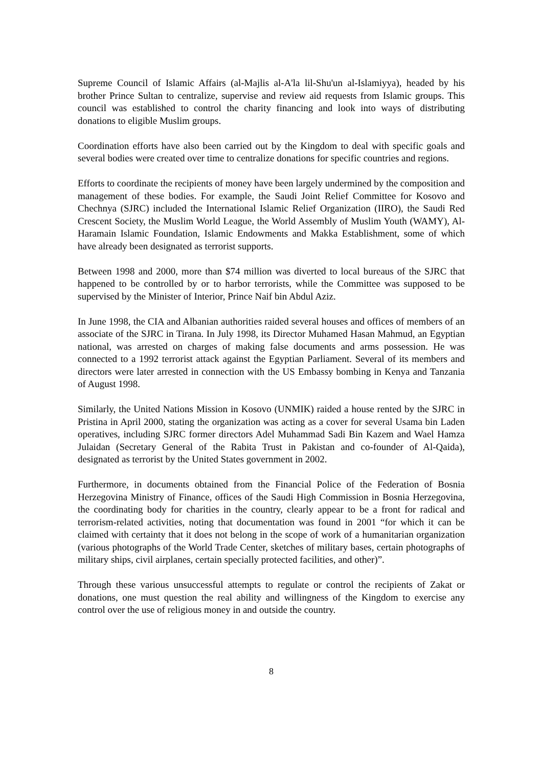Supreme Council of Islamic Affairs (al-Majlis al-A'la lil-Shu'un al-Islamiyya), headed by his brother Prince Sultan to centralize, supervise and review aid requests from Islamic groups. This council was established to control the charity financing and look into ways of distributing donations to eligible Muslim groups.
Coordination efforts have also been carried out by the Kingdom to deal with specific goals and several bodies were created over time to centralize donations for specific countries and regions.
Efforts to coordinate the recipients of money have been largely undermined by the composition and management of these bodies. For example, the Saudi Joint Relief Committee for Kosovo and Chechnya (SJRC) included the International Islamic Relief Organization (IIRO), the Saudi Red Crescent Society, the Muslim World League, the World Assembly of Muslim Youth (WAMY), Al-Haramain Islamic Foundation, Islamic Endowments and Makka Establishment, some of which have already been designated as terrorist supports.
Between 1998 and 2000, more than $74 million was diverted to local bureaus of the SJRC that happened to be controlled by or to harbor terrorists, while the Committee was supposed to be supervised by the Minister of Interior, Prince Naif bin Abdul Aziz.
In June 1998, the CIA and Albanian authorities raided several houses and offices of members of an associate of the SJRC in Tirana. In July 1998, its Director Muhamed Hasan Mahmud, an Egyptian national, was arrested on charges of making false documents and arms possession. He was connected to a 1992 terrorist attack against the Egyptian Parliament. Several of its members and directors were later arrested in connection with the US Embassy bombing in Kenya and Tanzania of August 1998.
Similarly, the United Nations Mission in Kosovo (UNMIK) raided a house rented by the SJRC in Pristina in April 2000, stating the organization was acting as a cover for several Usama bin Laden operatives, including SJRC former directors Adel Muhammad Sadi Bin Kazem and Wael Hamza Julaidan (Secretary General of the Rabita Trust in Pakistan and co-founder of Al-Qaida), designated as terrorist by the United States government in 2002.
Furthermore, in documents obtained from the Financial Police of the Federation of Bosnia Herzegovina Ministry of Finance, offices of the Saudi High Commission in Bosnia Herzegovina, the coordinating body for charities in the country, clearly appear to be a front for radical and terrorism-related activities, noting that documentation was found in 2001 “for which it can be claimed with certainty that it does not belong in the scope of work of a humanitarian organization (various photographs of the World Trade Center, sketches of military bases, certain photographs of military ships, civil airplanes, certain specially protected facilities, and other)”.
Through these various unsuccessful attempts to regulate or control the recipients of Zakat or donations, one must question the real ability and willingness of the Kingdom to exercise any control over the use of religious money in and outside the country.
8